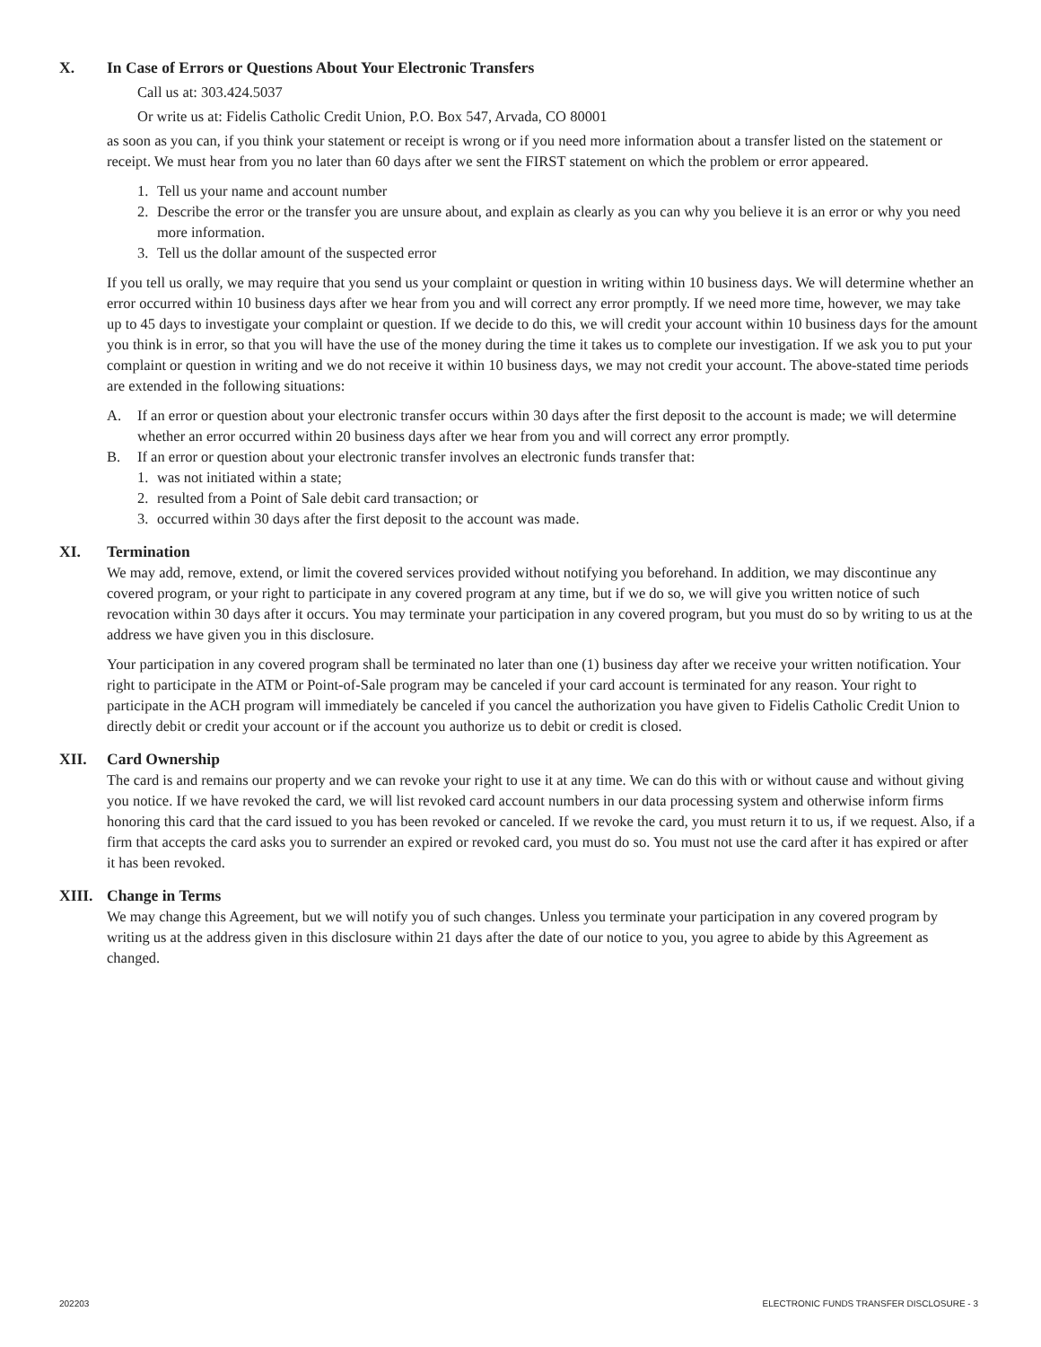X. In Case of Errors or Questions About Your Electronic Transfers
Call us at: 303.424.5037
Or write us at: Fidelis Catholic Credit Union, P.O. Box 547, Arvada, CO 80001
as soon as you can, if you think your statement or receipt is wrong or if you need more information about a transfer listed on the statement or receipt. We must hear from you no later than 60 days after we sent the FIRST statement on which the problem or error appeared.
1. Tell us your name and account number
2. Describe the error or the transfer you are unsure about, and explain as clearly as you can why you believe it is an error or why you need more information.
3. Tell us the dollar amount of the suspected error
If you tell us orally, we may require that you send us your complaint or question in writing within 10 business days. We will determine whether an error occurred within 10 business days after we hear from you and will correct any error promptly. If we need more time, however, we may take up to 45 days to investigate your complaint or question. If we decide to do this, we will credit your account within 10 business days for the amount you think is in error, so that you will have the use of the money during the time it takes us to complete our investigation. If we ask you to put your complaint or question in writing and we do not receive it within 10 business days, we may not credit your account. The above-stated time periods are extended in the following situations:
A. If an error or question about your electronic transfer occurs within 30 days after the first deposit to the account is made; we will determine whether an error occurred within 20 business days after we hear from you and will correct any error promptly.
B. If an error or question about your electronic transfer involves an electronic funds transfer that:
1. was not initiated within a state;
2. resulted from a Point of Sale debit card transaction; or
3. occurred within 30 days after the first deposit to the account was made.
XI. Termination
We may add, remove, extend, or limit the covered services provided without notifying you beforehand. In addition, we may discontinue any covered program, or your right to participate in any covered program at any time, but if we do so, we will give you written notice of such revocation within 30 days after it occurs. You may terminate your participation in any covered program, but you must do so by writing to us at the address we have given you in this disclosure.
Your participation in any covered program shall be terminated no later than one (1) business day after we receive your written notification. Your right to participate in the ATM or Point-of-Sale program may be canceled if your card account is terminated for any reason. Your right to participate in the ACH program will immediately be canceled if you cancel the authorization you have given to Fidelis Catholic Credit Union to directly debit or credit your account or if the account you authorize us to debit or credit is closed.
XII. Card Ownership
The card is and remains our property and we can revoke your right to use it at any time. We can do this with or without cause and without giving you notice. If we have revoked the card, we will list revoked card account numbers in our data processing system and otherwise inform firms honoring this card that the card issued to you has been revoked or canceled. If we revoke the card, you must return it to us, if we request. Also, if a firm that accepts the card asks you to surrender an expired or revoked card, you must do so. You must not use the card after it has expired or after it has been revoked.
XIII. Change in Terms
We may change this Agreement, but we will notify you of such changes. Unless you terminate your participation in any covered program by writing us at the address given in this disclosure within 21 days after the date of our notice to you, you agree to abide by this Agreement as changed.
202203 ELECTRONIC FUNDS TRANSFER DISCLOSURE - 3